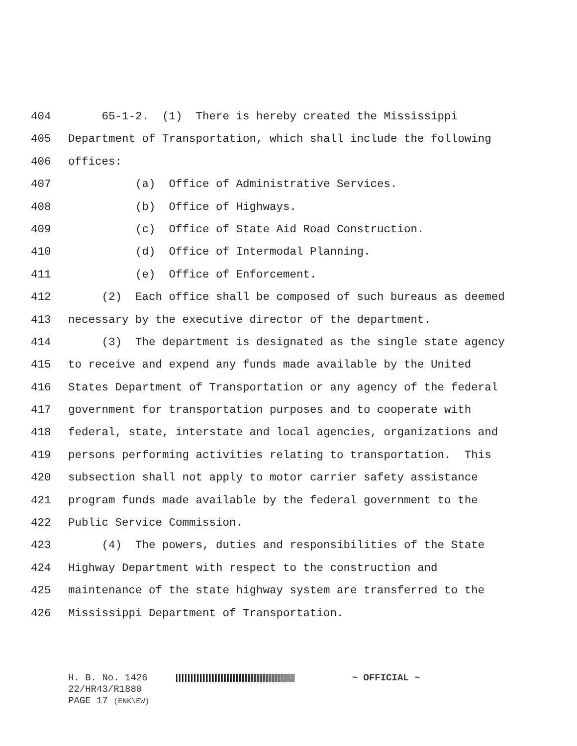404 65-1-2. (1) There is hereby created the Mississippi
405 Department of Transportation, which shall include the following
406 offices:
407 (a) Office of Administrative Services.
408 (b) Office of Highways.
409 (c) Office of State Aid Road Construction.
410 (d) Office of Intermodal Planning.
411 (e) Office of Enforcement.
412 (2) Each office shall be composed of such bureaus as deemed
413 necessary by the executive director of the department.
414 (3) The department is designated as the single state agency
415 to receive and expend any funds made available by the United
416 States Department of Transportation or any agency of the federal
417 government for transportation purposes and to cooperate with
418 federal, state, interstate and local agencies, organizations and
419 persons performing activities relating to transportation. This
420 subsection shall not apply to motor carrier safety assistance
421 program funds made available by the federal government to the
422 Public Service Commission.
423 (4) The powers, duties and responsibilities of the State
424 Highway Department with respect to the construction and
425 maintenance of the state highway system are transferred to the
426 Mississippi Department of Transportation.
H. B. No. 1426 ~ OFFICIAL ~
22/HR43/R1880
PAGE 17 (ENK\EW)